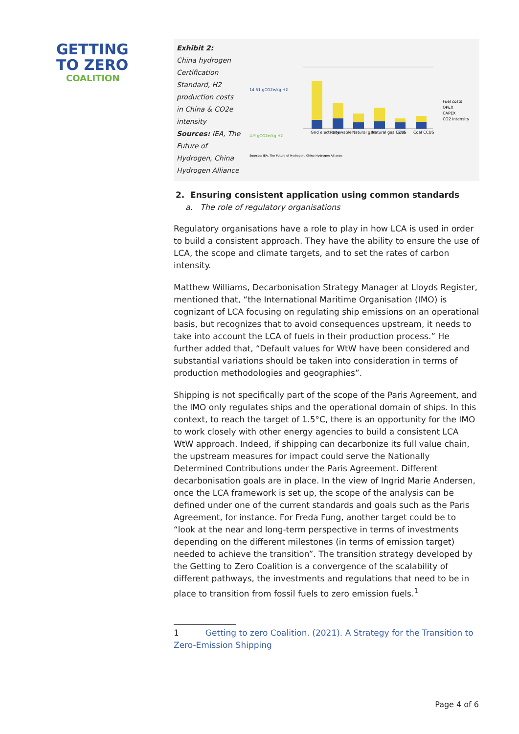GETTING
TO ZERO
COALITION
Exhibit 2:
China hydrogen Certification Standard, H2 production costs in China & CO2e intensity
Sources: IEA, The Future of Hydrogen, China Hydrogen Alliance
14.51 gCO2e/kg H2
4.9 gCO2e/kg H2
Grid electricity
Renewable
Natural gas
Natural gas CCUS
Coal
Coal CCUS
Fuel costs
OPEX
CAPEX
CO2 intensity
Sources: IEA, The Future of Hydrogen, China Hydrogen Alliance
2. Ensuring consistent application using common standards
a. The role of regulatory organisations
Regulatory organisations have a role to play in how LCA is used in order to build a consistent approach. They have the ability to ensure the use of LCA, the scope and climate targets, and to set the rates of carbon intensity.
Matthew Williams, Decarbonisation Strategy Manager at Lloyds Register, mentioned that, “the International Maritime Organisation (IMO) is cognizant of LCA focusing on regulating ship emissions on an operational basis, but recognizes that to avoid consequences upstream, it needs to take into account the LCA of fuels in their production process.” He further added that, “Default values for WtW have been considered and substantial variations should be taken into consideration in terms of production methodologies and geographies”.
Shipping is not specifically part of the scope of the Paris Agreement, and the IMO only regulates ships and the operational domain of ships. In this context, to reach the target of 1.5°C, there is an opportunity for the IMO to work closely with other energy agencies to build a consistent LCA WtW approach. Indeed, if shipping can decarbonize its full value chain, the upstream measures for impact could serve the Nationally Determined Contributions under the Paris Agreement. Different decarbonisation goals are in place. In the view of Ingrid Marie Andersen, once the LCA framework is set up, the scope of the analysis can be defined under one of the current standards and goals such as the Paris Agreement, for instance. For Freda Fung, another target could be to “look at the near and long-term perspective in terms of investments depending on the different milestones (in terms of emission target) needed to achieve the transition”. The transition strategy developed by the Getting to Zero Coalition is a convergence of the scalability of different pathways, the investments and regulations that need to be in place to transition from fossil fuels to zero emission fuels.<sup>1</sup>
1 Getting to zero Coalition. (2021). A Strategy for the Transition to Zero-Emission Shipping
Page 4 of 6